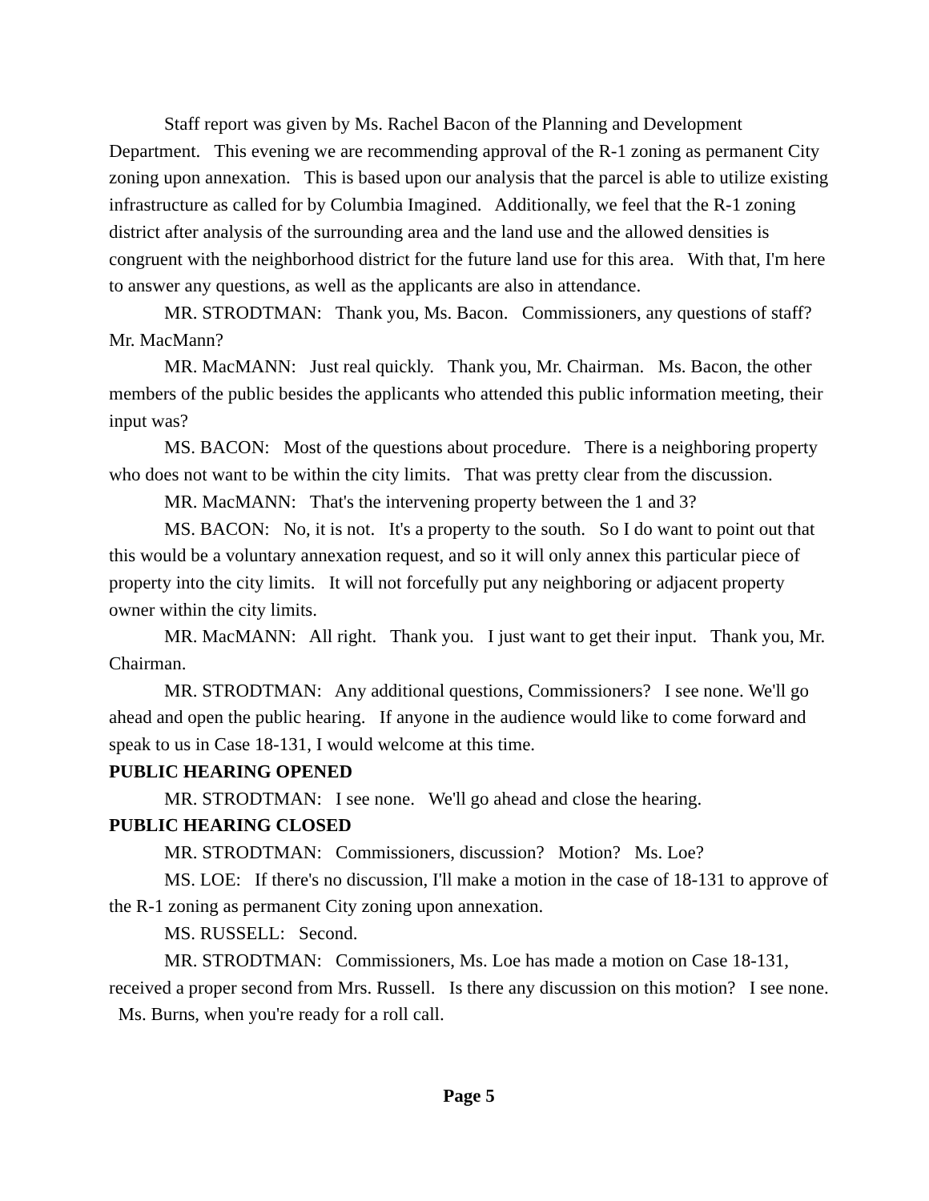Staff report was given by Ms. Rachel Bacon of the Planning and Development Department. This evening we are recommending approval of the R-1 zoning as permanent City zoning upon annexation. This is based upon our analysis that the parcel is able to utilize existing infrastructure as called for by Columbia Imagined. Additionally, we feel that the R-1 zoning district after analysis of the surrounding area and the land use and the allowed densities is congruent with the neighborhood district for the future land use for this area. With that, I'm here to answer any questions, as well as the applicants are also in attendance.
MR. STRODTMAN: Thank you, Ms. Bacon. Commissioners, any questions of staff? Mr. MacMann?
MR. MacMANN: Just real quickly. Thank you, Mr. Chairman. Ms. Bacon, the other members of the public besides the applicants who attended this public information meeting, their input was?
MS. BACON: Most of the questions about procedure. There is a neighboring property who does not want to be within the city limits. That was pretty clear from the discussion.
MR. MacMANN: That's the intervening property between the 1 and 3?
MS. BACON: No, it is not. It's a property to the south. So I do want to point out that this would be a voluntary annexation request, and so it will only annex this particular piece of property into the city limits. It will not forcefully put any neighboring or adjacent property owner within the city limits.
MR. MacMANN: All right. Thank you. I just want to get their input. Thank you, Mr. Chairman.
MR. STRODTMAN: Any additional questions, Commissioners? I see none. We'll go ahead and open the public hearing. If anyone in the audience would like to come forward and speak to us in Case 18-131, I would welcome at this time.
PUBLIC HEARING OPENED
MR. STRODTMAN: I see none. We'll go ahead and close the hearing.
PUBLIC HEARING CLOSED
MR. STRODTMAN: Commissioners, discussion? Motion? Ms. Loe?
MS. LOE: If there's no discussion, I'll make a motion in the case of 18-131 to approve of the R-1 zoning as permanent City zoning upon annexation.
MS. RUSSELL: Second.
MR. STRODTMAN: Commissioners, Ms. Loe has made a motion on Case 18-131, received a proper second from Mrs. Russell. Is there any discussion on this motion? I see none. Ms. Burns, when you're ready for a roll call.
Page 5